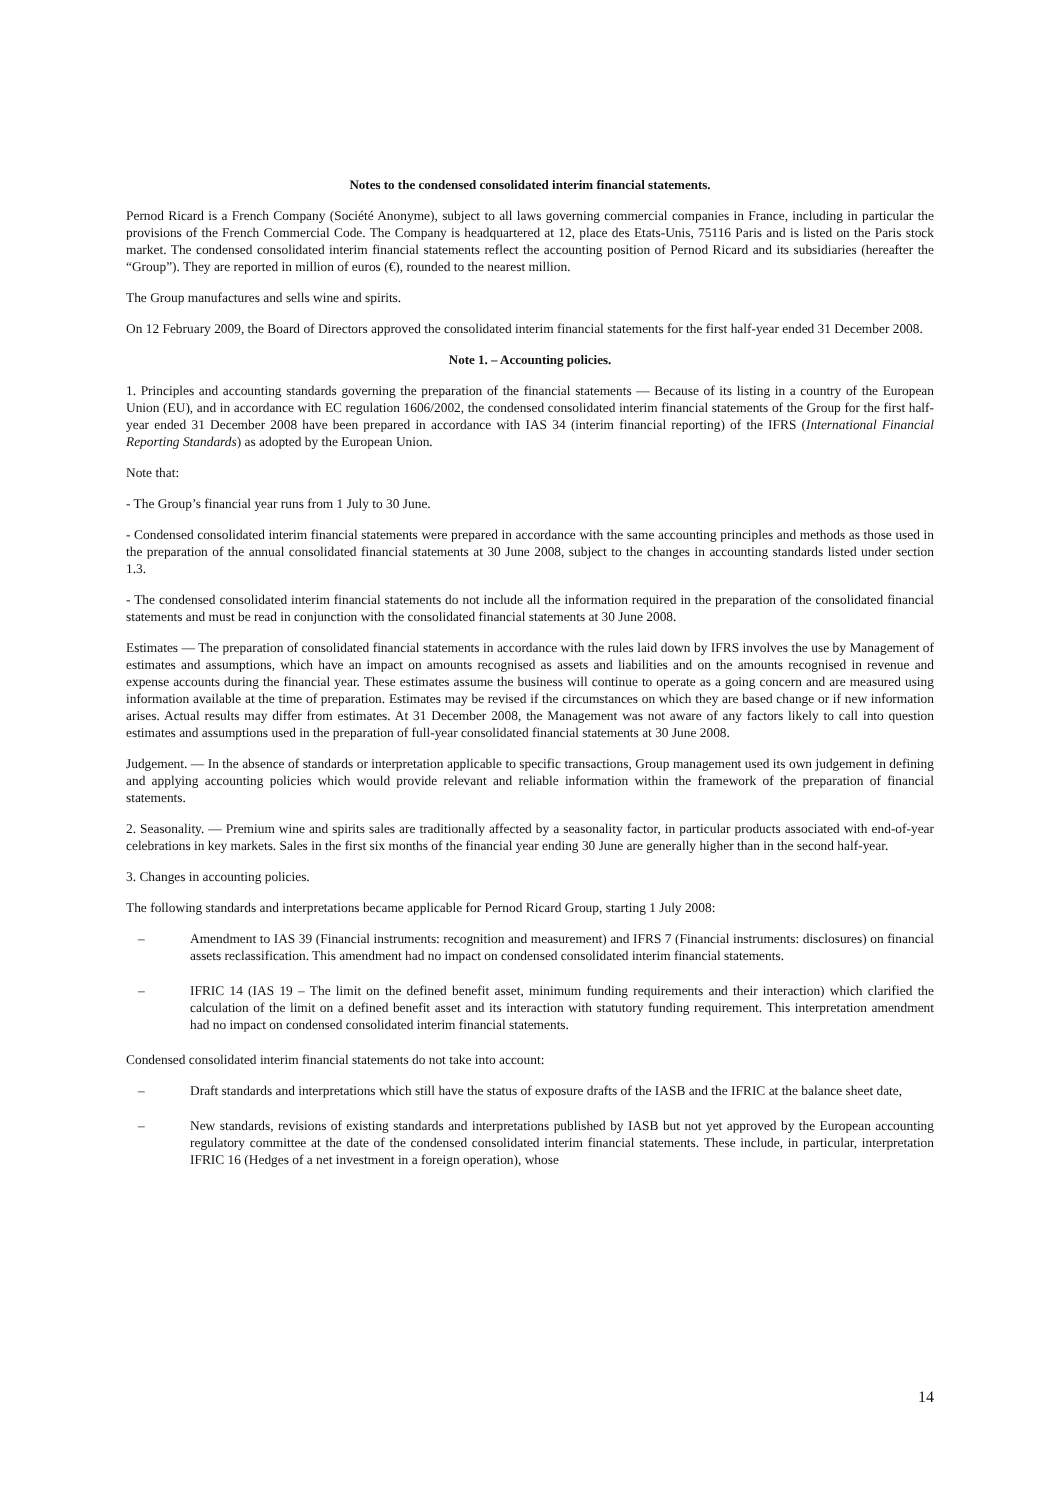Notes to the condensed consolidated interim financial statements.
Pernod Ricard is a French Company (Société Anonyme), subject to all laws governing commercial companies in France, including in particular the provisions of the French Commercial Code. The Company is headquartered at 12, place des Etats-Unis, 75116 Paris and is listed on the Paris stock market. The condensed consolidated interim financial statements reflect the accounting position of Pernod Ricard and its subsidiaries (hereafter the “Group”). They are reported in million of euros (€), rounded to the nearest million.
The Group manufactures and sells wine and spirits.
On 12 February 2009, the Board of Directors approved the consolidated interim financial statements for the first half-year ended 31 December 2008.
Note 1. – Accounting policies.
1. Principles and accounting standards governing the preparation of the financial statements — Because of its listing in a country of the European Union (EU), and in accordance with EC regulation 1606/2002, the condensed consolidated interim financial statements of the Group for the first half-year ended 31 December 2008 have been prepared in accordance with IAS 34 (interim financial reporting) of the IFRS (International Financial Reporting Standards) as adopted by the European Union.
Note that:
- The Group’s financial year runs from 1 July to 30 June.
- Condensed consolidated interim financial statements were prepared in accordance with the same accounting principles and methods as those used in the preparation of the annual consolidated financial statements at 30 June 2008, subject to the changes in accounting standards listed under section 1.3.
- The condensed consolidated interim financial statements do not include all the information required in the preparation of the consolidated financial statements and must be read in conjunction with the consolidated financial statements at 30 June 2008.
Estimates — The preparation of consolidated financial statements in accordance with the rules laid down by IFRS involves the use by Management of estimates and assumptions, which have an impact on amounts recognised as assets and liabilities and on the amounts recognised in revenue and expense accounts during the financial year. These estimates assume the business will continue to operate as a going concern and are measured using information available at the time of preparation. Estimates may be revised if the circumstances on which they are based change or if new information arises. Actual results may differ from estimates. At 31 December 2008, the Management was not aware of any factors likely to call into question estimates and assumptions used in the preparation of full-year consolidated financial statements at 30 June 2008.
Judgement. — In the absence of standards or interpretation applicable to specific transactions, Group management used its own judgement in defining and applying accounting policies which would provide relevant and reliable information within the framework of the preparation of financial statements.
2. Seasonality. — Premium wine and spirits sales are traditionally affected by a seasonality factor, in particular products associated with end-of-year celebrations in key markets. Sales in the first six months of the financial year ending 30 June are generally higher than in the second half-year.
3. Changes in accounting policies.
The following standards and interpretations became applicable for Pernod Ricard Group, starting 1 July 2008:
– Amendment to IAS 39 (Financial instruments: recognition and measurement) and IFRS 7 (Financial instruments: disclosures) on financial assets reclassification. This amendment had no impact on condensed consolidated interim financial statements.
– IFRIC 14 (IAS 19 – The limit on the defined benefit asset, minimum funding requirements and their interaction) which clarified the calculation of the limit on a defined benefit asset and its interaction with statutory funding requirement. This interpretation amendment had no impact on condensed consolidated interim financial statements.
Condensed consolidated interim financial statements do not take into account:
– Draft standards and interpretations which still have the status of exposure drafts of the IASB and the IFRIC at the balance sheet date,
– New standards, revisions of existing standards and interpretations published by IASB but not yet approved by the European accounting regulatory committee at the date of the condensed consolidated interim financial statements. These include, in particular, interpretation IFRIC 16 (Hedges of a net investment in a foreign operation), whose
14